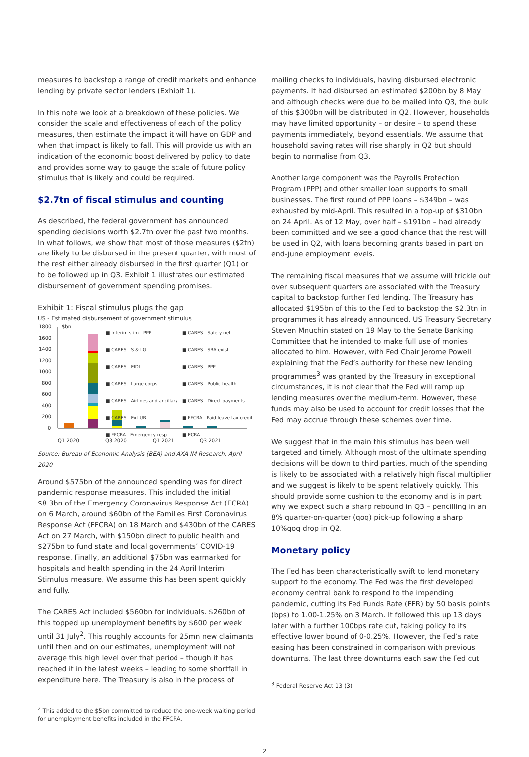measures to backstop a range of credit markets and enhance lending by private sector lenders (Exhibit 1).
In this note we look at a breakdown of these policies. We consider the scale and effectiveness of each of the policy measures, then estimate the impact it will have on GDP and when that impact is likely to fall. This will provide us with an indication of the economic boost delivered by policy to date and provides some way to gauge the scale of future policy stimulus that is likely and could be required.
$2.7tn of fiscal stimulus and counting
As described, the federal government has announced spending decisions worth $2.7tn over the past two months. In what follows, we show that most of those measures ($2tn) are likely to be disbursed in the present quarter, with most of the rest either already disbursed in the first quarter (Q1) or to be followed up in Q3. Exhibit 1 illustrates our estimated disbursement of government spending promises.
Exhibit 1: Fiscal stimulus plugs the gap
US - Estimated disbursement of government stimulus
1800
1600
1400
1200
1000
800
600
400
200
0
$bn
Q1 2020
Q3 2020
Q1 2021
Q3 2021
■ Interim stim - PPP ■ CARES - Safety net ■ CARES - S & LG ■ CARES - SBA exist. ■ CARES - EIDL ■ CARES - PPP ■ CARES - Large corps ■ CARES - Public health ■ CARES - Airlines and ancillary ■ CARES - Direct payments ■ CARES - Ext UB ■ FFCRA - Paid leave tax credit ■ FFCRA - Emergency resp. ■ ECRA
Source: Bureau of Economic Analysis (BEA) and AXA IM Research, April 2020
Around $575bn of the announced spending was for direct pandemic response measures. This included the initial $8.3bn of the Emergency Coronavirus Response Act (ECRA) on 6 March, around $60bn of the Families First Coronavirus Response Act (FFCRA) on 18 March and $430bn of the CARES Act on 27 March, with $150bn direct to public health and $275bn to fund state and local governments’ COVID-19 response. Finally, an additional $75bn was earmarked for hospitals and health spending in the 24 April Interim Stimulus measure. We assume this has been spent quickly and fully.
The CARES Act included $560bn for individuals. $260bn of this topped up unemployment benefits by $600 per week until 31 July<sup>2</sup>. This roughly accounts for 25mn new claimants until then and on our estimates, unemployment will not average this high level over that period – though it has reached it in the latest weeks – leading to some shortfall in expenditure here. The Treasury is also in the process of
<sup>2</sup> This added to the $5bn committed to reduce the one-week waiting period for unemployment benefits included in the FFCRA.
mailing checks to individuals, having disbursed electronic payments. It had disbursed an estimated $200bn by 8 May and although checks were due to be mailed into Q3, the bulk of this $300bn will be distributed in Q2. However, households may have limited opportunity – or desire – to spend these payments immediately, beyond essentials. We assume that household saving rates will rise sharply in Q2 but should begin to normalise from Q3.
Another large component was the Payrolls Protection Program (PPP) and other smaller loan supports to small businesses. The first round of PPP loans – $349bn – was exhausted by mid-April. This resulted in a top-up of $310bn on 24 April. As of 12 May, over half – $191bn – had already been committed and we see a good chance that the rest will be used in Q2, with loans becoming grants based in part on end-June employment levels.
The remaining fiscal measures that we assume will trickle out over subsequent quarters are associated with the Treasury capital to backstop further Fed lending. The Treasury has allocated $195bn of this to the Fed to backstop the $2.3tn in programmes it has already announced. US Treasury Secretary Steven Mnuchin stated on 19 May to the Senate Banking Committee that he intended to make full use of monies allocated to him. However, with Fed Chair Jerome Powell explaining that the Fed’s authority for these new lending programmes<sup>3</sup> was granted by the Treasury in exceptional circumstances, it is not clear that the Fed will ramp up lending measures over the medium-term. However, these funds may also be used to account for credit losses that the Fed may accrue through these schemes over time.
We suggest that in the main this stimulus has been well targeted and timely. Although most of the ultimate spending decisions will be down to third parties, much of the spending is likely to be associated with a relatively high fiscal multiplier and we suggest is likely to be spent relatively quickly. This should provide some cushion to the economy and is in part why we expect such a sharp rebound in Q3 – pencilling in an 8% quarter-on-quarter (qoq) pick-up following a sharp 10%qoq drop in Q2.
Monetary policy
The Fed has been characteristically swift to lend monetary support to the economy. The Fed was the first developed economy central bank to respond to the impending pandemic, cutting its Fed Funds Rate (FFR) by 50 basis points (bps) to 1.00-1.25% on 3 March. It followed this up 13 days later with a further 100bps rate cut, taking policy to its effective lower bound of 0-0.25%. However, the Fed’s rate easing has been constrained in comparison with previous downturns. The last three downturns each saw the Fed cut
<sup>3</sup> Federal Reserve Act 13 (3)
2